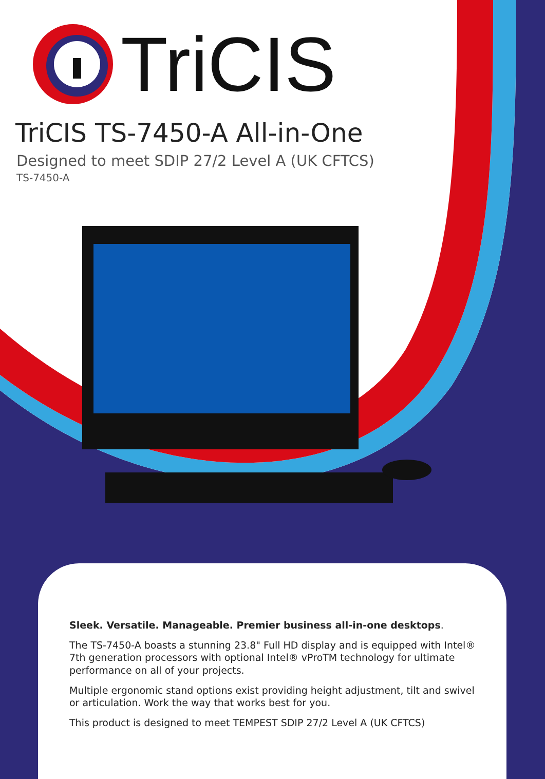TriCIS
TriCIS TS-7450-A All-in-One
Designed to meet SDIP 27/2 Level A (UK CFTCS)
TS-7450-A
Sleek. Versatile. Manageable. Premier business all-in-one desktops.
The TS-7450-A boasts a stunning 23.8" Full HD display and is equipped with Intel® 7th generation processors with optional Intel® vProTM technology for ultimate performance on all of your projects.
Multiple ergonomic stand options exist providing height adjustment, tilt and swivel or articulation. Work the way that works best for you.
This product is designed to meet TEMPEST SDIP 27/2 Level A (UK CFTCS)